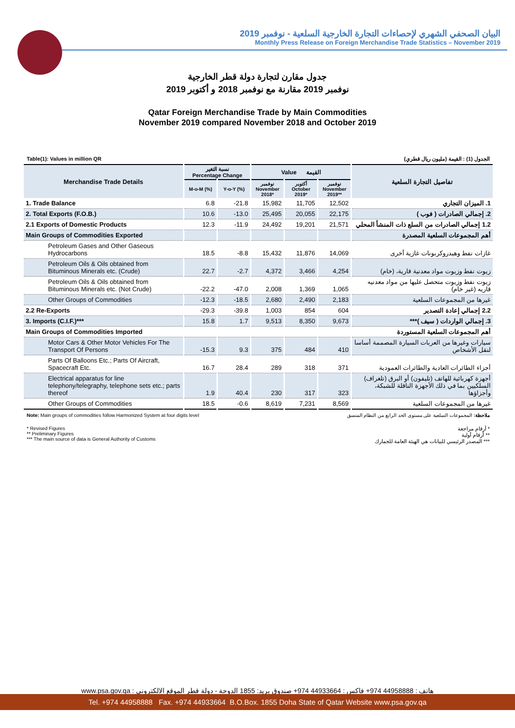البيان الصحفي الشهري لإحصاءات التجارة الخارجية السلعية - نوفمبر 2019
Monthly Press Release on Foreign Merchandise Trade Statistics – November 2019
جدول مقارن لتجارة دولة قطر الخارجية
نوفمبر 2019 مقارنة مع نوفمبر 2018 و أكتوبر 2019
Qatar Foreign Merchandise Trade by Main Commodities
November 2019 compared November 2018 and October 2019
Table(1): Values in million QR الجدول (1) : القيمة (مليون ريال قطري)
| Merchandise Trade Details | نسبة التغير Percentage Change | | Value القيمة | | | تفاصيل التجارة السلعية |
| --- | --- | --- | --- | --- | --- | --- |
| | M-o-M (%) | Y-o-Y (%) | نوفمبر November 2018* | أكتوبر October 2019* | نوفمبر November 2019** | |
| 1. Trade Balance | 6.8 | -21.8 | 15,982 | 11,705 | 12,502 | 1. الميزان التجاري |
| 2. Total Exports (F.O.B.) | 10.6 | -13.0 | 25,495 | 20,055 | 22,175 | 2. إجمالي الصادرات ( فوب ) |
| 2.1 Exports of Domestic Products | 12.3 | -11.9 | 24,492 | 19,201 | 21,571 | 1.2 إجمالي الصادرات من السلع ذات المنشأ المحلي |
| Main Groups of Commodities Exported | | | | | | أهم المجموعات السلعية المصدرة |
| Petroleum Gases and Other Gaseous Hydrocarbons | 18.5 | -8.8 | 15,432 | 11,876 | 14,069 | غازات نفط وهيدروكربونات غازية أخرى |
| Petroleum Oils & Oils obtained from Bituminous Minerals etc. (Crude) | 22.7 | -2.7 | 4,372 | 3,466 | 4,254 | زيوت نفط وزيوت مواد معدنية قارية، (خام) |
| Petroleum Oils & Oils obtained from Bituminous Minerals etc. (Not Crude) | -22.2 | -47.0 | 2,008 | 1,369 | 1,065 | زيوت نفط وزيوت متحصل عليها من مواد معدنيه قاريه (غير خام) |
| Other Groups of Commodities | -12.3 | -18.5 | 2,680 | 2,490 | 2,183 | غيرها من المجموعات السلعية |
| 2.2 Re-Exports | -29.3 | -39.8 | 1,003 | 854 | 604 | 2.2 إجمالي إعادة التصدير |
| 3. Imports (C.I.F.)*** | 15.8 | 1.7 | 9,513 | 8,350 | 9,673 | 3. إجمالي الواردات ( سيف )*** |
| Main Groups of Commodities Imported | | | | | | أهم المجموعات السلعية المستوردة |
| Motor Cars & Other Motor Vehicles For The Transport Of Persons | -15.3 | 9.3 | 375 | 484 | 410 | سيارات وغيرها من العربات السيارة المصممة أساسا لنقل الأشخاص |
| Parts Of Balloons Etc.; Parts Of Aircraft, Spacecraft Etc. | 16.7 | 28.4 | 289 | 318 | 371 | أجزاء الطائرات العادية والطائرات العمودية |
| Electrical apparatus for line telephony/telegraphy, telephone sets etc.; parts thereof | 1.9 | 40.4 | 230 | 317 | 323 | أجهزة كهربائية للهاتف (تليفون) أو البرق (تلغراف) السلكيين بما في ذلك الأجهزة الناقلة للشبكة، وأجزاؤها |
| Other Groups of Commodities | 18.5 | -0.6 | 8,619 | 7,231 | 8,569 | غيرها من المجموعات السلعية |
Note: Main groups of commodities follow Harmonized System at four digits level ملاحظة: المجموعات السلعية على مستوى الحد الرابع من النظام المنسق
* Revised Figures
** Preliminary Figures
*** The main source of data is General Authority of Customs * أرقام مراجعة
** أرقام أولية
*** المصدر الرئيسي للبيانات هي الهيئة العامة للجمارك
هاتف : 44958888 974+ فاكس : 44933664 974+ صندوق بريد: 1855 الدوحة - دولة قطر الموقع الالكتروني : www.psa.gov.qa
Tel. +974 44958888 Fax. +974 44933664 B.O.Box. 1855 Doha State of Qatar Website www.psa.gov.qa